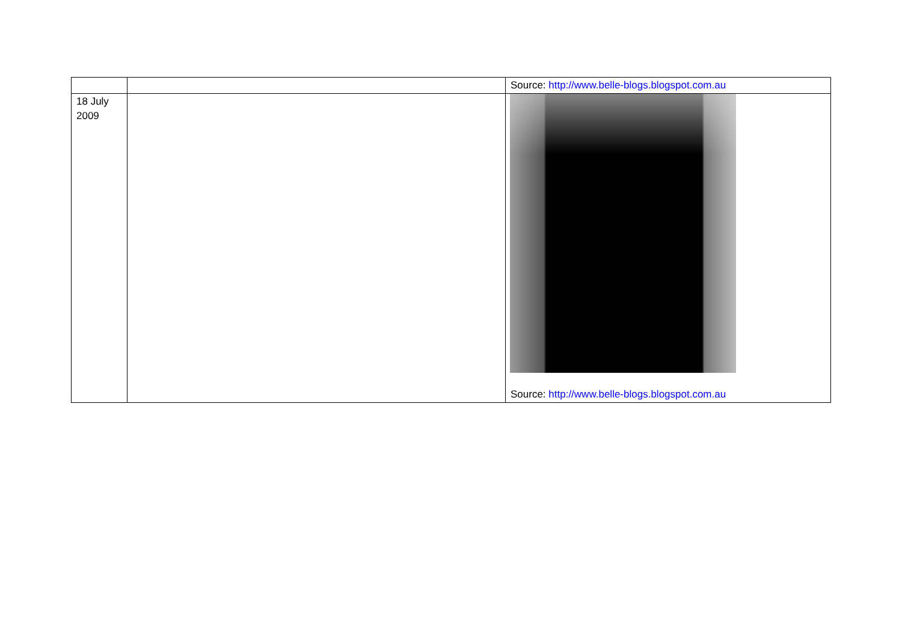| | | Source: http://www.belle-blogs.blogspot.com.au |
| 18 July 2009 | | Source: http://www.belle-blogs.blogspot.com.au |